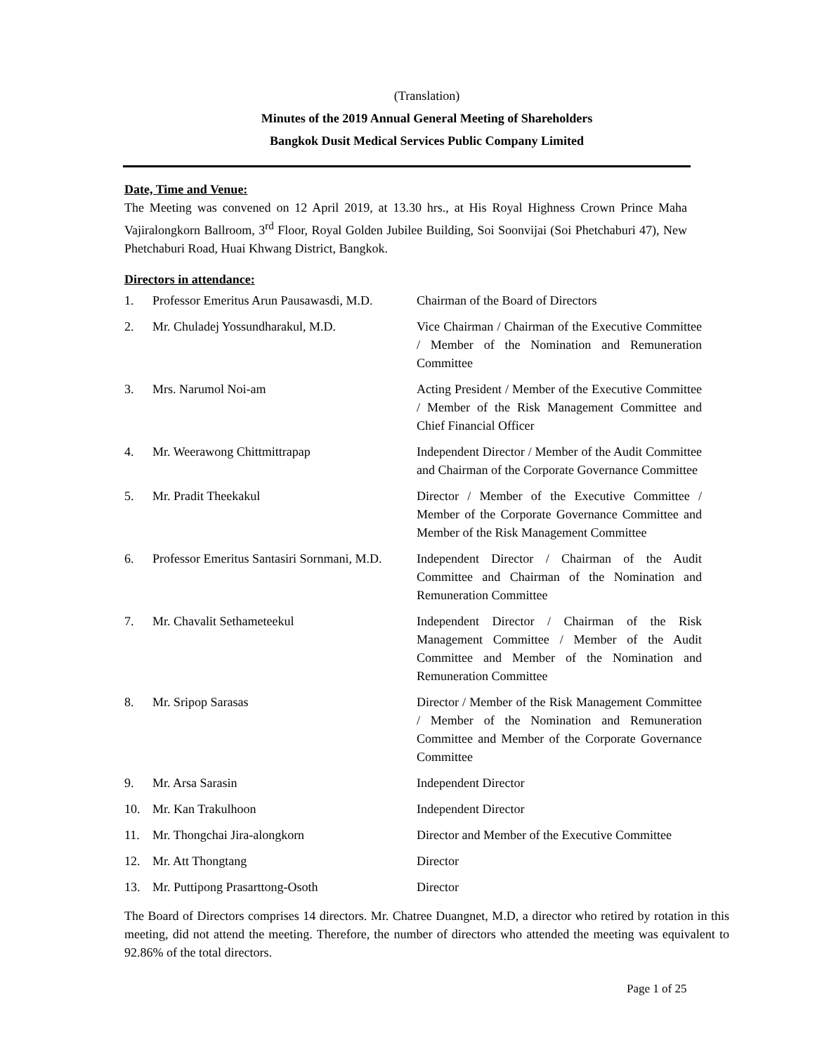(Translation)
Minutes of the 2019 Annual General Meeting of Shareholders
Bangkok Dusit Medical Services Public Company Limited
Date, Time and Venue:
The Meeting was convened on 12 April 2019, at 13.30 hrs., at His Royal Highness Crown Prince Maha Vajiralongkorn Ballroom, 3<sup>rd</sup> Floor, Royal Golden Jubilee Building, Soi Soonvijai (Soi Phetchaburi 47), New Phetchaburi Road, Huai Khwang District, Bangkok.
Directors in attendance:
| 1. | Professor Emeritus Arun Pausawasdi, M.D. | Chairman of the Board of Directors |
| 2. | Mr. Chuladej Yossundharakul, M.D. | Vice Chairman / Chairman of the Executive Committee / Member of the Nomination and Remuneration Committee |
| 3. | Mrs. Narumol Noi-am | Acting President / Member of the Executive Committee / Member of the Risk Management Committee and Chief Financial Officer |
| 4. | Mr. Weerawong Chittmittrapap | Independent Director / Member of the Audit Committee and Chairman of the Corporate Governance Committee |
| 5. | Mr. Pradit Theekakul | Director / Member of the Executive Committee / Member of the Corporate Governance Committee and Member of the Risk Management Committee |
| 6. | Professor Emeritus Santasiri Sornmani, M.D. | Independent Director / Chairman of the Audit Committee and Chairman of the Nomination and Remuneration Committee |
| 7. | Mr. Chavalit Sethameteekul | Independent Director / Chairman of the Risk Management Committee / Member of the Audit Committee and Member of the Nomination and Remuneration Committee |
| 8. | Mr. Sripop Sarasas | Director / Member of the Risk Management Committee / Member of the Nomination and Remuneration Committee and Member of the Corporate Governance Committee |
| 9. | Mr. Arsa Sarasin | Independent Director |
| 10. | Mr. Kan Trakulhoon | Independent Director |
| 11. | Mr. Thongchai Jira-alongkorn | Director and Member of the Executive Committee |
| 12. | Mr. Att Thongtang | Director |
| 13. | Mr. Puttipong Prasarttong-Osoth | Director |
The Board of Directors comprises 14 directors. Mr. Chatree Duangnet, M.D, a director who retired by rotation in this meeting, did not attend the meeting. Therefore, the number of directors who attended the meeting was equivalent to 92.86% of the total directors.
Page 1 of 25